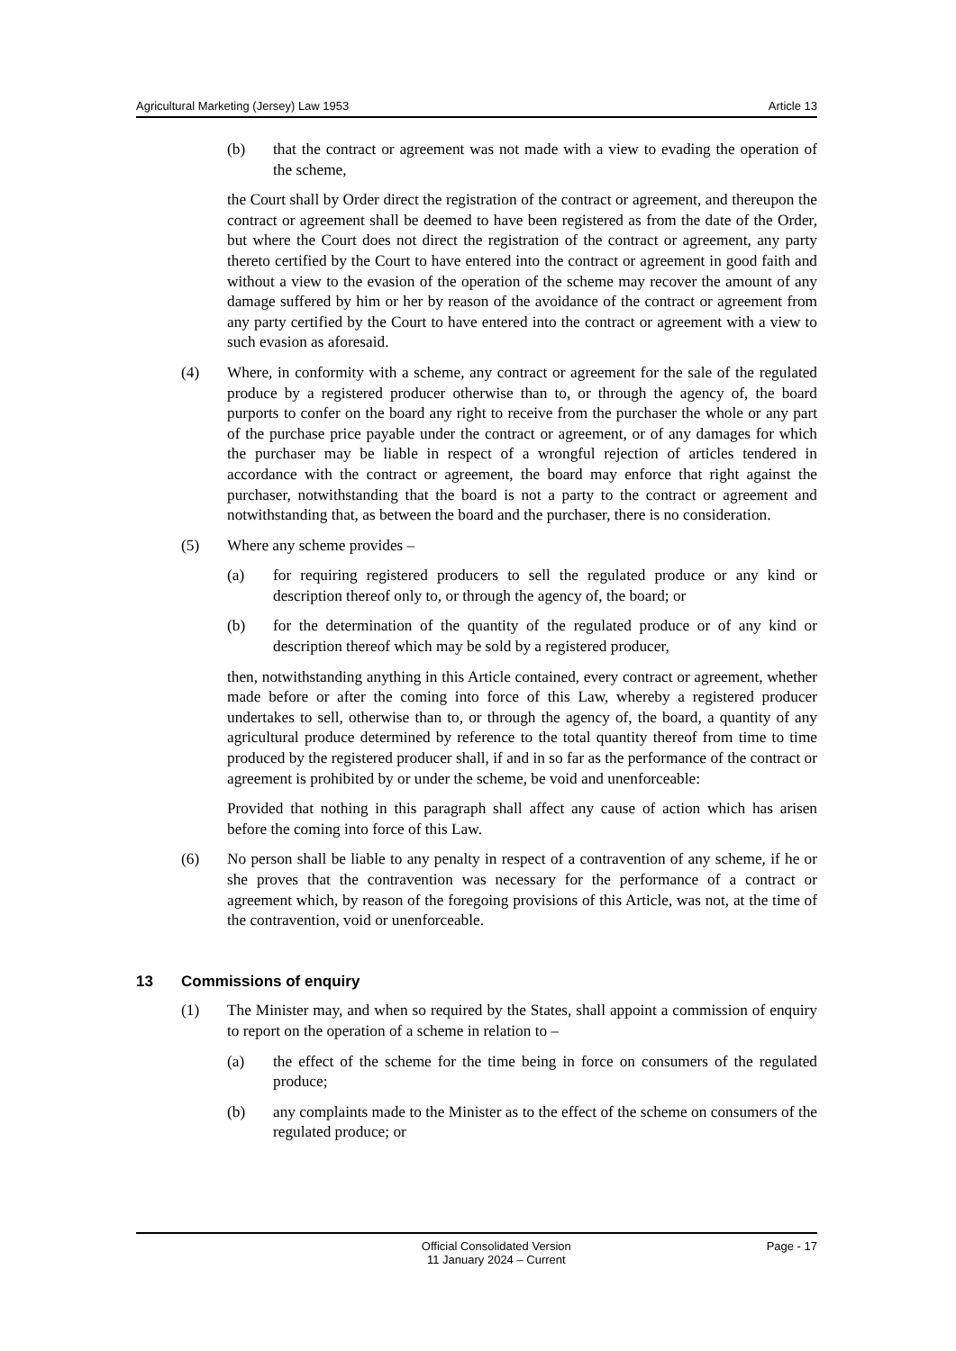Agricultural Marketing (Jersey) Law 1953 Article 13
(b) that the contract or agreement was not made with a view to evading the operation of the scheme,
the Court shall by Order direct the registration of the contract or agreement, and thereupon the contract or agreement shall be deemed to have been registered as from the date of the Order, but where the Court does not direct the registration of the contract or agreement, any party thereto certified by the Court to have entered into the contract or agreement in good faith and without a view to the evasion of the operation of the scheme may recover the amount of any damage suffered by him or her by reason of the avoidance of the contract or agreement from any party certified by the Court to have entered into the contract or agreement with a view to such evasion as aforesaid.
(4) Where, in conformity with a scheme, any contract or agreement for the sale of the regulated produce by a registered producer otherwise than to, or through the agency of, the board purports to confer on the board any right to receive from the purchaser the whole or any part of the purchase price payable under the contract or agreement, or of any damages for which the purchaser may be liable in respect of a wrongful rejection of articles tendered in accordance with the contract or agreement, the board may enforce that right against the purchaser, notwithstanding that the board is not a party to the contract or agreement and notwithstanding that, as between the board and the purchaser, there is no consideration.
(5) Where any scheme provides –
(a) for requiring registered producers to sell the regulated produce or any kind or description thereof only to, or through the agency of, the board; or
(b) for the determination of the quantity of the regulated produce or of any kind or description thereof which may be sold by a registered producer,
then, notwithstanding anything in this Article contained, every contract or agreement, whether made before or after the coming into force of this Law, whereby a registered producer undertakes to sell, otherwise than to, or through the agency of, the board, a quantity of any agricultural produce determined by reference to the total quantity thereof from time to time produced by the registered producer shall, if and in so far as the performance of the contract or agreement is prohibited by or under the scheme, be void and unenforceable:
Provided that nothing in this paragraph shall affect any cause of action which has arisen before the coming into force of this Law.
(6) No person shall be liable to any penalty in respect of a contravention of any scheme, if he or she proves that the contravention was necessary for the performance of a contract or agreement which, by reason of the foregoing provisions of this Article, was not, at the time of the contravention, void or unenforceable.
13 Commissions of enquiry
(1) The Minister may, and when so required by the States, shall appoint a commission of enquiry to report on the operation of a scheme in relation to –
(a) the effect of the scheme for the time being in force on consumers of the regulated produce;
(b) any complaints made to the Minister as to the effect of the scheme on consumers of the regulated produce; or
Official Consolidated Version
11 January 2024 – Current Page - 17